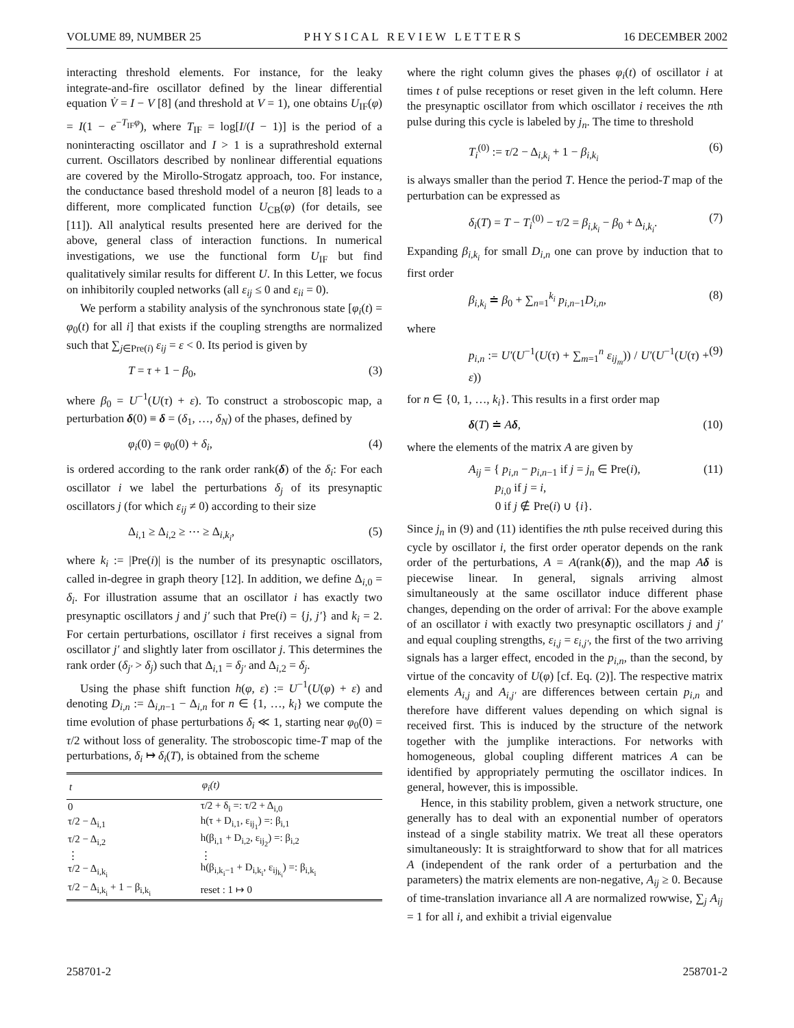VOLUME 89, NUMBER 25 P H Y S I C A L R E V I E W L E T T E R S 16 DECEMBER 2002
interacting threshold elements. For instance, for the leaky integrate-and-fire oscillator defined by the linear differential equation V̇ = I − V [8] (and threshold at V = 1), one obtains U<sub>IF</sub>(φ) = I(1 − e<sup>−T<sub>IF</sub>φ</sup>), where T<sub>IF</sub> = log[I/(I − 1)] is the period of a noninteracting oscillator and I > 1 is a suprathreshold external current. Oscillators described by nonlinear differential equations are covered by the Mirollo-Strogatz approach, too. For instance, the conductance based threshold model of a neuron [8] leads to a different, more complicated function U<sub>CB</sub>(φ) (for details, see [11]). All analytical results presented here are derived for the above, general class of interaction functions. In numerical investigations, we use the functional form U<sub>IF</sub> but find qualitatively similar results for different U. In this Letter, we focus on inhibitorily coupled networks (all ε<sub>ij</sub> ≤ 0 and ε<sub>ii</sub> = 0).
We perform a stability analysis of the synchronous state [φ<sub>i</sub>(t) = φ<sub>0</sub>(t) for all i] that exists if the coupling strengths are normalized such that ∑<sub>j∈Pre(i)</sub> ε<sub>ij</sub> = ε < 0. Its period is given by
T = τ + 1 − β<sub>0</sub>, (3)
where β<sub>0</sub> = U<sup>−1</sup>(U(τ) + ε). To construct a stroboscopic map, a perturbation δ(0) ≡ δ = (δ<sub>1</sub>, …, δ<sub>N</sub>) of the phases, defined by
φ<sub>i</sub>(0) = φ<sub>0</sub>(0) + δ<sub>i</sub>, (4)
is ordered according to the rank order rank(δ) of the δ<sub>i</sub>: For each oscillator i we label the perturbations δ<sub>j</sub> of its presynaptic oscillators j (for which ε<sub>ij</sub> ≠ 0) according to their size
Δ<sub>i,1</sub> ≥ Δ<sub>i,2</sub> ≥ ⋯ ≥ Δ<sub>i,k<sub>i</sub></sub>, (5)
where k<sub>i</sub> := |Pre(i)| is the number of its presynaptic oscillators, called in-degree in graph theory [12]. In addition, we define Δ<sub>i,0</sub> = δ<sub>i</sub>. For illustration assume that an oscillator i has exactly two presynaptic oscillators j and j′ such that Pre(i) = {j, j′} and k<sub>i</sub> = 2. For certain perturbations, oscillator i first receives a signal from oscillator j′ and slightly later from oscillator j. This determines the rank order (δ<sub>j′</sub> > δ<sub>j</sub>) such that Δ<sub>i,1</sub> = δ<sub>j′</sub> and Δ<sub>i,2</sub> = δ<sub>j</sub>.
Using the phase shift function h(φ, ε) := U<sup>−1</sup>(U(φ) + ε) and denoting D<sub>i,n</sub> := Δ<sub>i,n−1</sub> − Δ<sub>i,n</sub> for n ∈ {1, …, k<sub>i</sub>} we compute the time evolution of phase perturbations δ<sub>i</sub> ≪ 1, starting near φ<sub>0</sub>(0) = τ/2 without loss of generality. The stroboscopic time-T map of the perturbations, δ<sub>i</sub> ↦ δ<sub>i</sub>(T), is obtained from the scheme
| t | φ<sub>i</sub>(t) |
| --- | --- |
| 0 | τ/2 + δ<sub>i</sub> =: τ/2 + Δ<sub>i,0</sub> |
| τ/2 − Δ<sub>i,1</sub> | h(τ + D<sub>i,1</sub>, ε<sub>ij<sub>1</sub></sub>) =: β<sub>i,1</sub> |
| τ/2 − Δ<sub>i,2</sub> | h(β<sub>i,1</sub> + D<sub>i,2</sub>, ε<sub>ij<sub>2</sub></sub>) =: β<sub>i,2</sub> |
| ⋮ | ⋮ |
| τ/2 − Δ<sub>i,k<sub>i</sub></sub> | h(β<sub>i,k<sub>i</sub>−1</sub> + D<sub>i,k<sub>i</sub></sub>, ε<sub>ij<sub>k<sub>i</sub></sub></sub>) =: β<sub>i,k<sub>i</sub></sub> |
| τ/2 − Δ<sub>i,k<sub>i</sub></sub> + 1 − β<sub>i,k<sub>i</sub></sub> | reset : 1 ↦ 0 |
where the right column gives the phases φ<sub>i</sub>(t) of oscillator i at times t of pulse receptions or reset given in the left column. Here the presynaptic oscillator from which oscillator i receives the nth pulse during this cycle is labeled by j<sub>n</sub>. The time to threshold
T<sub>i</sub><sup>(0)</sup> := τ/2 − Δ<sub>i,k<sub>i</sub></sub> + 1 − β<sub>i,k<sub>i</sub></sub> (6)
is always smaller than the period T. Hence the period-T map of the perturbation can be expressed as
δ<sub>i</sub>(T) = T − T<sub>i</sub><sup>(0)</sup> − τ/2 = β<sub>i,k<sub>i</sub></sub> − β<sub>0</sub> + Δ<sub>i,k<sub>i</sub></sub>. (7)
Expanding β<sub>i,k<sub>i</sub></sub> for small D<sub>i,n</sub> one can prove by induction that to first order
β<sub>i,k<sub>i</sub></sub> ≐ β<sub>0</sub> + ∑<sub>n=1</sub><sup>k<sub>i</sub></sup> p<sub>i,n−1</sub>D<sub>i,n</sub>, (8)
where
p<sub>i,n</sub> := U′(U<sup>−1</sup>(U(τ) + ∑<sub>m=1</sub><sup>n</sup> ε<sub>ij<sub>m</sub></sub>)) / U′(U<sup>−1</sup>(U(τ) + ε)) (9)
for n ∈ {0, 1, …, k<sub>i</sub>}. This results in a first order map
δ(T) ≐ Aδ, (10)
where the elements of the matrix A are given by
A<sub>ij</sub> = { p<sub>i,n</sub> − p<sub>i,n−1</sub> if j = j<sub>n</sub> ∈ Pre(i),
p<sub>i,0</sub> if j = i,
0 if j ∉ Pre(i) ∪ {i}. (11)
Since j<sub>n</sub> in (9) and (11) identifies the nth pulse received during this cycle by oscillator i, the first order operator depends on the rank order of the perturbations, A = A(rank(δ)), and the map Aδ is piecewise linear. In general, signals arriving almost simultaneously at the same oscillator induce different phase changes, depending on the order of arrival: For the above example of an oscillator i with exactly two presynaptic oscillators j and j′ and equal coupling strengths, ε<sub>i,j</sub> = ε<sub>i,j′</sub>, the first of the two arriving signals has a larger effect, encoded in the p<sub>i,n</sub>, than the second, by virtue of the concavity of U(φ) [cf. Eq. (2)]. The respective matrix elements A<sub>i,j</sub> and A<sub>i,j′</sub> are differences between certain p<sub>i,n</sub> and therefore have different values depending on which signal is received first. This is induced by the structure of the network together with the jumplike interactions. For networks with homogeneous, global coupling different matrices A can be identified by appropriately permuting the oscillator indices. In general, however, this is impossible.
Hence, in this stability problem, given a network structure, one generally has to deal with an exponential number of operators instead of a single stability matrix. We treat all these operators simultaneously: It is straightforward to show that for all matrices A (independent of the rank order of a perturbation and the parameters) the matrix elements are non-negative, A<sub>ij</sub> ≥ 0. Because of time-translation invariance all A are normalized rowwise, ∑<sub>j</sub> A<sub>ij</sub> = 1 for all i, and exhibit a trivial eigenvalue
258701-2 258701-2